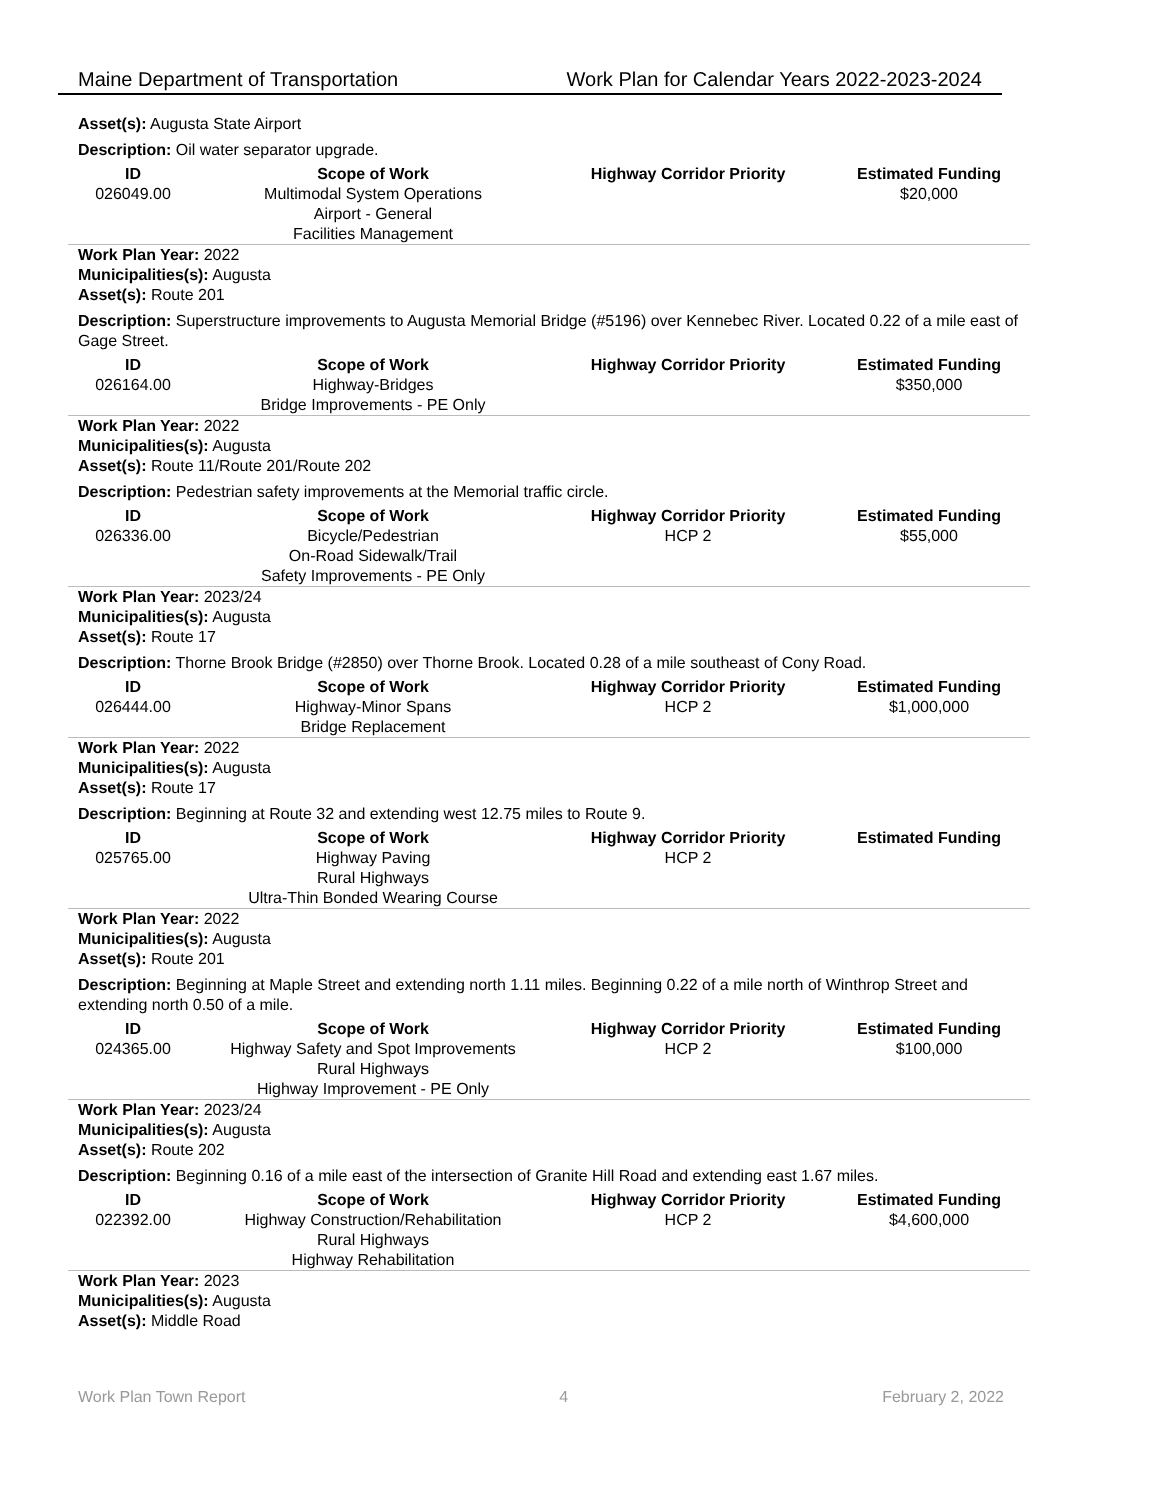Maine Department of Transportation Work Plan for Calendar Years 2022-2023-2024
Asset(s): Augusta State Airport
Description: Oil water separator upgrade.
| ID | Scope of Work | Highway Corridor Priority | Estimated Funding |
| --- | --- | --- | --- |
| 026049.00 | Multimodal System Operations Airport - General Facilities Management | | $20,000 |
Work Plan Year: 2022
Municipalities(s): Augusta
Asset(s): Route 201
Description: Superstructure improvements to Augusta Memorial Bridge (#5196) over Kennebec River. Located 0.22 of a mile east of Gage Street.
| ID | Scope of Work | Highway Corridor Priority | Estimated Funding |
| --- | --- | --- | --- |
| 026164.00 | Highway-Bridges Bridge Improvements - PE Only | | $350,000 |
Work Plan Year: 2022
Municipalities(s): Augusta
Asset(s): Route 11/Route 201/Route 202
Description: Pedestrian safety improvements at the Memorial traffic circle.
| ID | Scope of Work | Highway Corridor Priority | Estimated Funding |
| --- | --- | --- | --- |
| 026336.00 | Bicycle/Pedestrian On-Road Sidewalk/Trail Safety Improvements - PE Only | HCP 2 | $55,000 |
Work Plan Year: 2023/24
Municipalities(s): Augusta
Asset(s): Route 17
Description: Thorne Brook Bridge (#2850) over Thorne Brook. Located 0.28 of a mile southeast of Cony Road.
| ID | Scope of Work | Highway Corridor Priority | Estimated Funding |
| --- | --- | --- | --- |
| 026444.00 | Highway-Minor Spans Bridge Replacement | HCP 2 | $1,000,000 |
Work Plan Year: 2022
Municipalities(s): Augusta
Asset(s): Route 17
Description: Beginning at Route 32 and extending west 12.75 miles to Route 9.
| ID | Scope of Work | Highway Corridor Priority | Estimated Funding |
| --- | --- | --- | --- |
| 025765.00 | Highway Paving Rural Highways Ultra-Thin Bonded Wearing Course | HCP 2 | |
Work Plan Year: 2022
Municipalities(s): Augusta
Asset(s): Route 201
Description: Beginning at Maple Street and extending north 1.11 miles. Beginning 0.22 of a mile north of Winthrop Street and extending north 0.50 of a mile.
| ID | Scope of Work | Highway Corridor Priority | Estimated Funding |
| --- | --- | --- | --- |
| 024365.00 | Highway Safety and Spot Improvements Rural Highways Highway Improvement - PE Only | HCP 2 | $100,000 |
Work Plan Year: 2023/24
Municipalities(s): Augusta
Asset(s): Route 202
Description: Beginning 0.16 of a mile east of the intersection of Granite Hill Road and extending east 1.67 miles.
| ID | Scope of Work | Highway Corridor Priority | Estimated Funding |
| --- | --- | --- | --- |
| 022392.00 | Highway Construction/Rehabilitation Rural Highways Highway Rehabilitation | HCP 2 | $4,600,000 |
Work Plan Year: 2023
Municipalities(s): Augusta
Asset(s): Middle Road
Work Plan Town Report 4 February 2, 2022